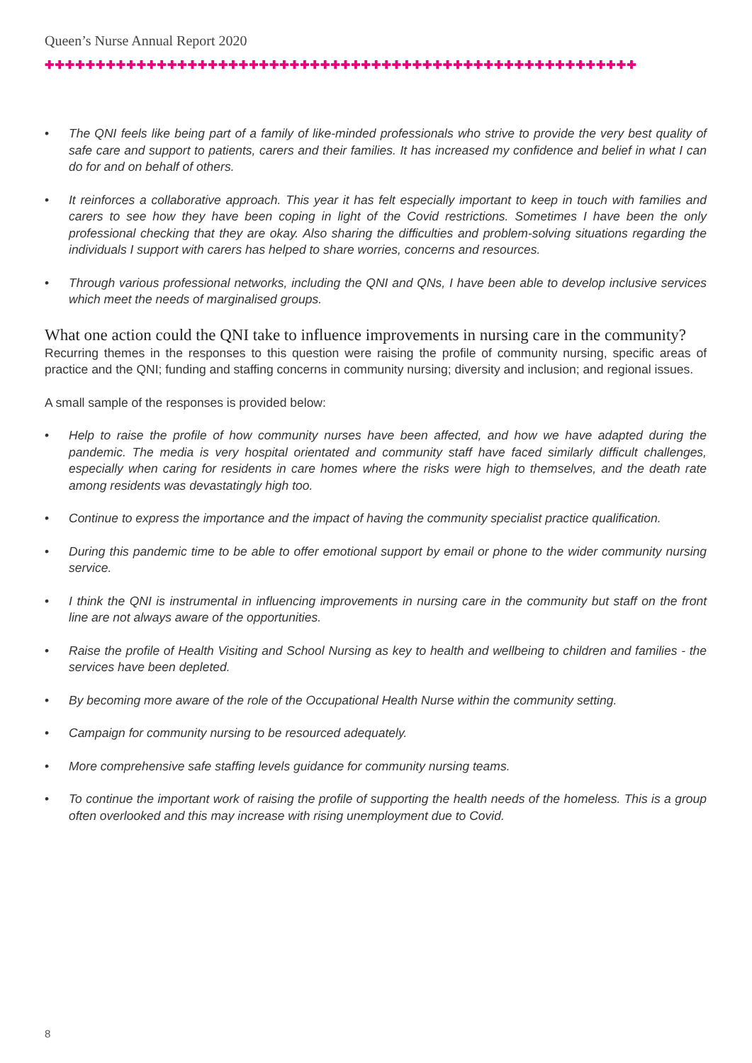Queen’s Nurse Annual Report 2020
✚✚✚✚✚✚✚✚✚✚✚✚✚✚✚✚✚✚✚✚✚✚✚✚✚✚✚✚✚✚✚✚✚✚✚✚✚✚✚✚✚✚✚✚✚✚✚✚✚✚✚✚✚✚✚✚✚✚
• The QNI feels like being part of a family of like-minded professionals who strive to provide the very best quality of safe care and support to patients, carers and their families. It has increased my confidence and belief in what I can do for and on behalf of others.
• It reinforces a collaborative approach. This year it has felt especially important to keep in touch with families and carers to see how they have been coping in light of the Covid restrictions. Sometimes I have been the only professional checking that they are okay. Also sharing the difficulties and problem-solving situations regarding the individuals I support with carers has helped to share worries, concerns and resources.
• Through various professional networks, including the QNI and QNs, I have been able to develop inclusive services which meet the needs of marginalised groups.
What one action could the QNI take to influence improvements in nursing care in the community?
Recurring themes in the responses to this question were raising the profile of community nursing, specific areas of practice and the QNI; funding and staffing concerns in community nursing; diversity and inclusion; and regional issues.
A small sample of the responses is provided below:
• Help to raise the profile of how community nurses have been affected, and how we have adapted during the pandemic. The media is very hospital orientated and community staff have faced similarly difficult challenges, especially when caring for residents in care homes where the risks were high to themselves, and the death rate among residents was devastatingly high too.
• Continue to express the importance and the impact of having the community specialist practice qualification.
• During this pandemic time to be able to offer emotional support by email or phone to the wider community nursing service.
• I think the QNI is instrumental in influencing improvements in nursing care in the community but staff on the front line are not always aware of the opportunities.
• Raise the profile of Health Visiting and School Nursing as key to health and wellbeing to children and families - the services have been depleted.
• By becoming more aware of the role of the Occupational Health Nurse within the community setting.
• Campaign for community nursing to be resourced adequately.
• More comprehensive safe staffing levels guidance for community nursing teams.
• To continue the important work of raising the profile of supporting the health needs of the homeless. This is a group often overlooked and this may increase with rising unemployment due to Covid.
8